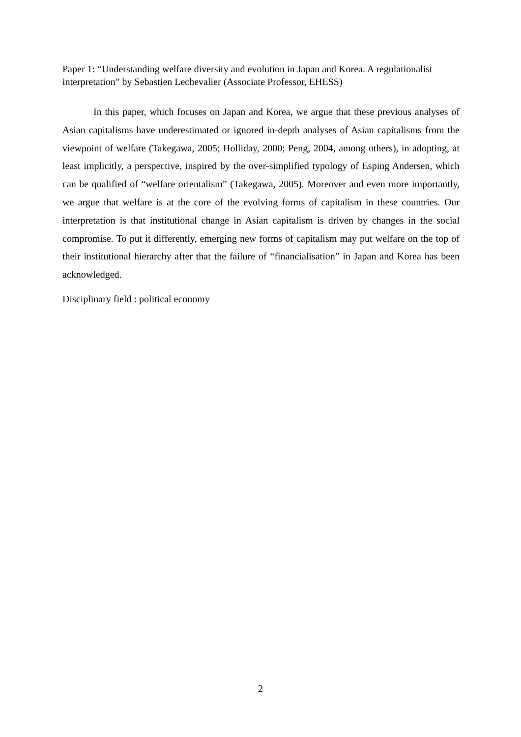Paper 1: “Understanding welfare diversity and evolution in Japan and Korea. A regulationalist interpretation” by Sebastien Lechevalier (Associate Professor, EHESS)
In this paper, which focuses on Japan and Korea, we argue that these previous analyses of Asian capitalisms have underestimated or ignored in-depth analyses of Asian capitalisms from the viewpoint of welfare (Takegawa, 2005; Holliday, 2000; Peng, 2004, among others), in adopting, at least implicitly, a perspective, inspired by the over-simplified typology of Esping Andersen, which can be qualified of “welfare orientalism” (Takegawa, 2005). Moreover and even more importantly, we argue that welfare is at the core of the evolving forms of capitalism in these countries. Our interpretation is that institutional change in Asian capitalism is driven by changes in the social compromise. To put it differently, emerging new forms of capitalism may put welfare on the top of their institutional hierarchy after that the failure of “financialisation” in Japan and Korea has been acknowledged.
Disciplinary field : political economy
2